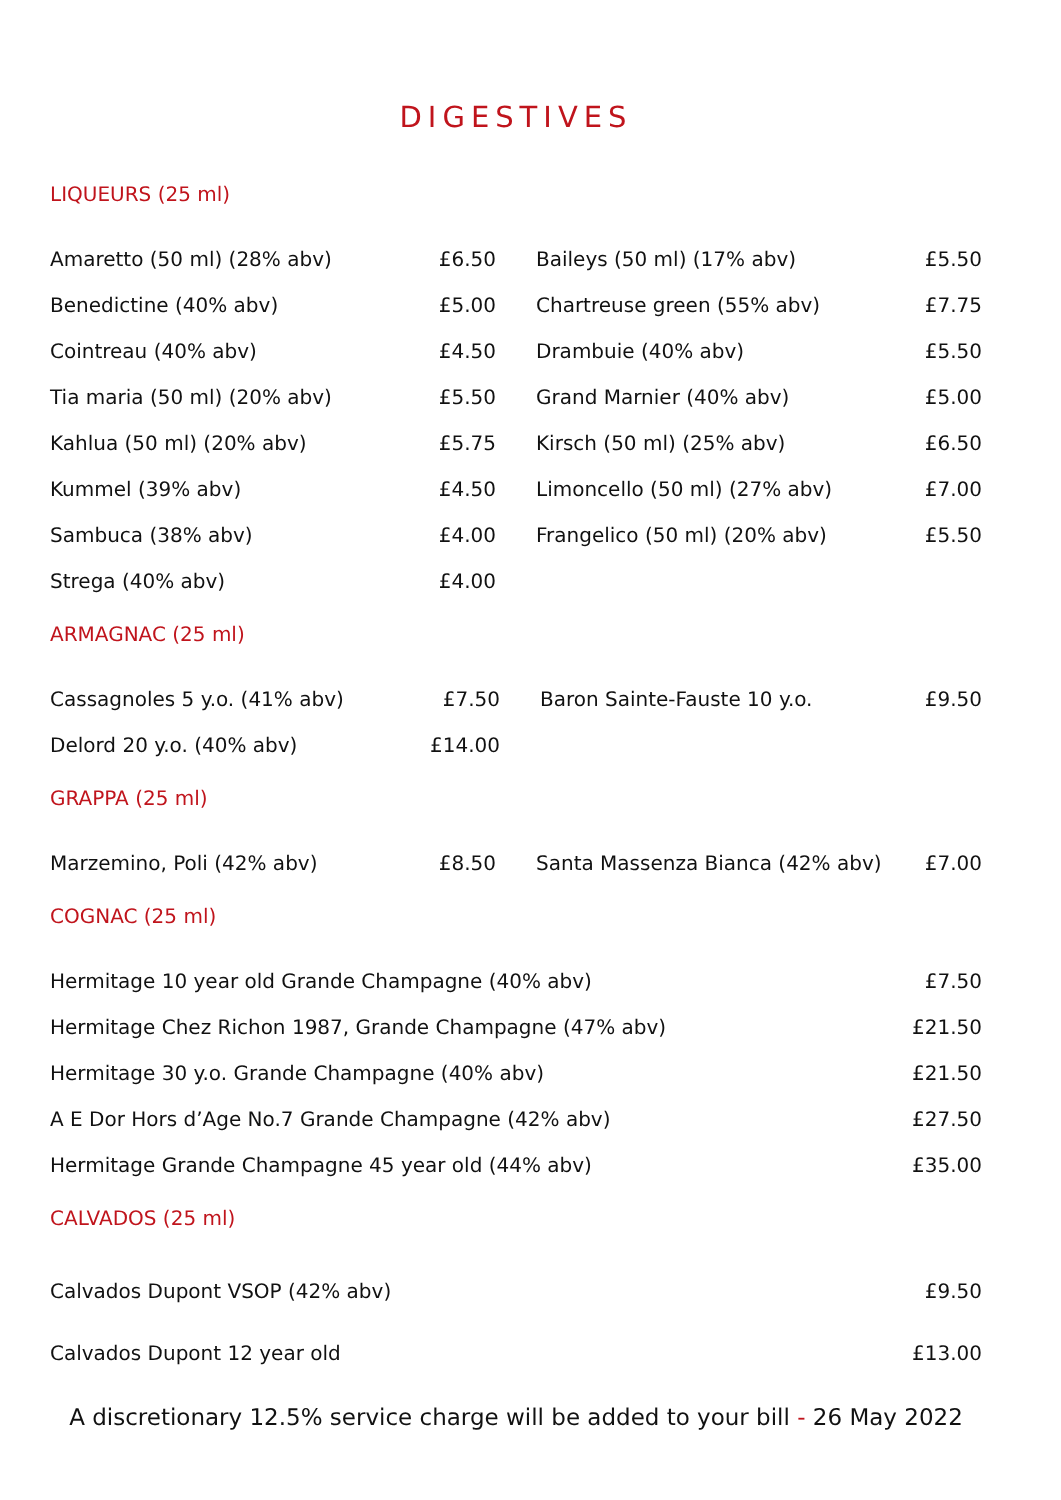DIGESTIVES
LIQUEURS (25 ml)
| Amaretto (50 ml) (28% abv) | £6.50 | | Baileys (50 ml) (17% abv) | £5.50 |
| Benedictine (40% abv) | £5.00 | | Chartreuse green (55% abv) | £7.75 |
| Cointreau (40% abv) | £4.50 | | Drambuie (40% abv) | £5.50 |
| Tia maria (50 ml) (20% abv) | £5.50 | | Grand Marnier (40% abv) | £5.00 |
| Kahlua (50 ml) (20% abv) | £5.75 | | Kirsch (50 ml) (25% abv) | £6.50 |
| Kummel (39% abv) | £4.50 | | Limoncello (50 ml) (27% abv) | £7.00 |
| Sambuca (38% abv) | £4.00 | | Frangelico (50 ml) (20% abv) | £5.50 |
| Strega (40% abv) | £4.00 | | | |
ARMAGNAC (25 ml)
| Cassagnoles 5 y.o. (41% abv) | £7.50 | | Baron Sainte-Fauste 10 y.o. | £9.50 |
| Delord 20 y.o. (40% abv) | £14.00 | | | |
GRAPPA (25 ml)
| Marzemino, Poli (42% abv) | £8.50 | | Santa Massenza Bianca (42% abv) | £7.00 |
COGNAC (25 ml)
| Hermitage 10 year old Grande Champagne (40% abv) | £7.50 |
| Hermitage Chez Richon 1987, Grande Champagne (47% abv) | £21.50 |
| Hermitage 30 y.o. Grande Champagne (40% abv) | £21.50 |
| A E Dor Hors d’Age No.7 Grande Champagne (42% abv) | £27.50 |
| Hermitage Grande Champagne 45 year old (44% abv) | £35.00 |
CALVADOS (25 ml)
| Calvados Dupont VSOP (42% abv) | £9.50 |
| Calvados Dupont 12 year old | £13.00 |
A discretionary 12.5% service charge will be added to your bill - 26 May 2022